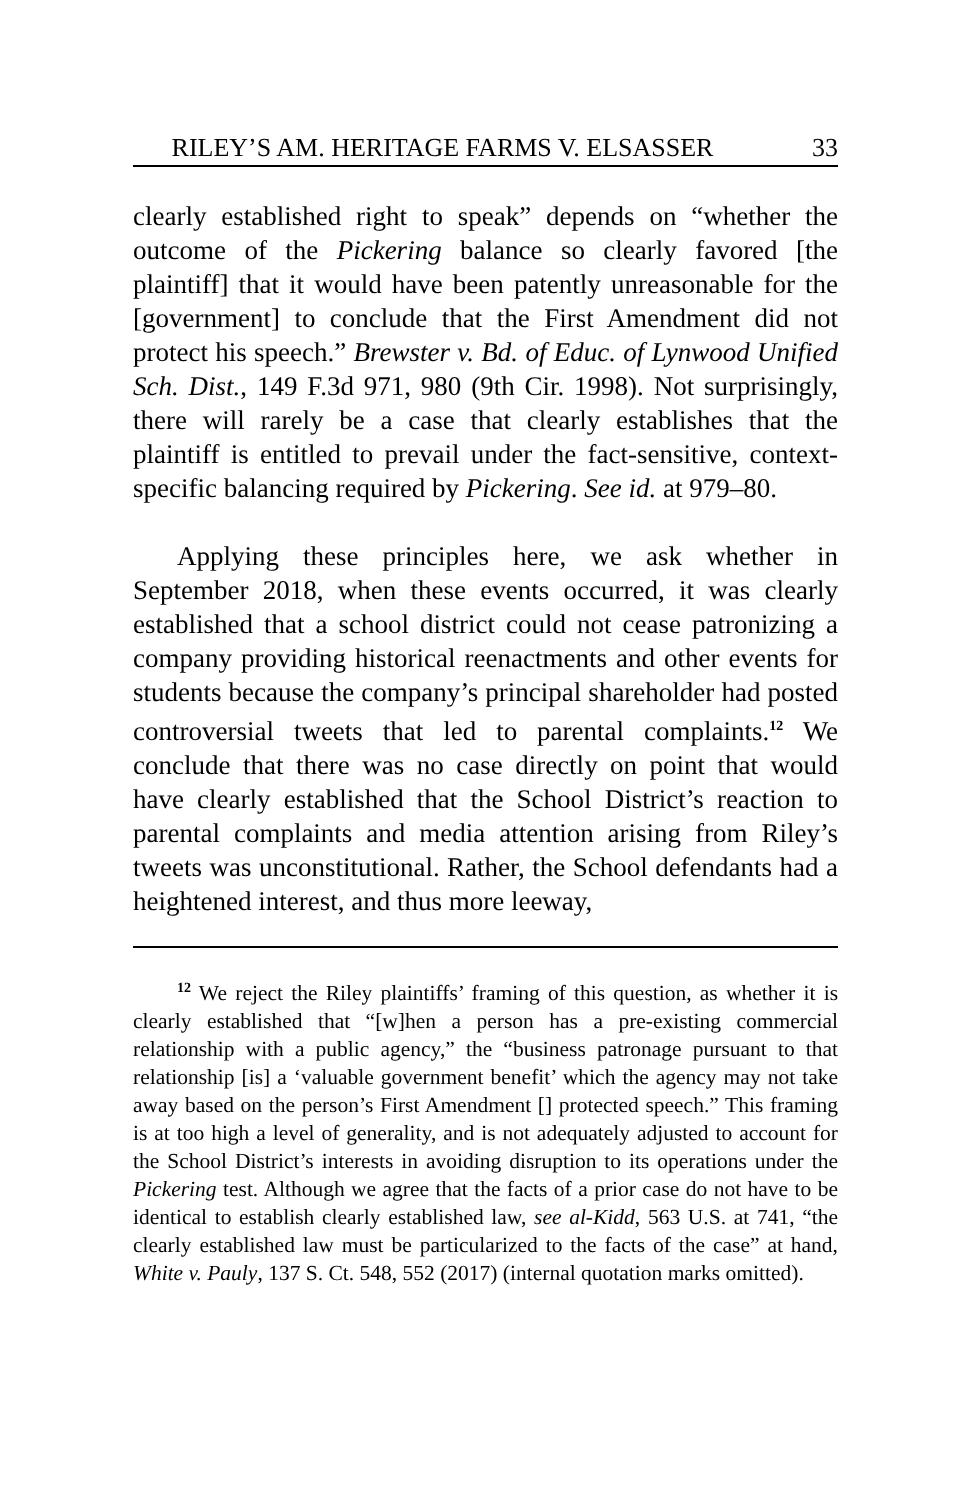RILEY’S AM. HERITAGE FARMS V. ELSASSER 33
clearly established right to speak” depends on “whether the outcome of the Pickering balance so clearly favored [the plaintiff] that it would have been patently unreasonable for the [government] to conclude that the First Amendment did not protect his speech.” Brewster v. Bd. of Educ. of Lynwood Unified Sch. Dist., 149 F.3d 971, 980 (9th Cir. 1998). Not surprisingly, there will rarely be a case that clearly establishes that the plaintiff is entitled to prevail under the fact-sensitive, context-specific balancing required by Pickering. See id. at 979–80.
Applying these principles here, we ask whether in September 2018, when these events occurred, it was clearly established that a school district could not cease patronizing a company providing historical reenactments and other events for students because the company’s principal shareholder had posted controversial tweets that led to parental complaints.<sup>12</sup> We conclude that there was no case directly on point that would have clearly established that the School District’s reaction to parental complaints and media attention arising from Riley’s tweets was unconstitutional. Rather, the School defendants had a heightened interest, and thus more leeway,
<sup>12</sup> We reject the Riley plaintiffs’ framing of this question, as whether it is clearly established that “[w]hen a person has a pre-existing commercial relationship with a public agency,” the “business patronage pursuant to that relationship [is] a ‘valuable government benefit’ which the agency may not take away based on the person’s First Amendment [] protected speech.” This framing is at too high a level of generality, and is not adequately adjusted to account for the School District’s interests in avoiding disruption to its operations under the Pickering test. Although we agree that the facts of a prior case do not have to be identical to establish clearly established law, see al-Kidd, 563 U.S. at 741, “the clearly established law must be particularized to the facts of the case” at hand, White v. Pauly, 137 S. Ct. 548, 552 (2017) (internal quotation marks omitted).